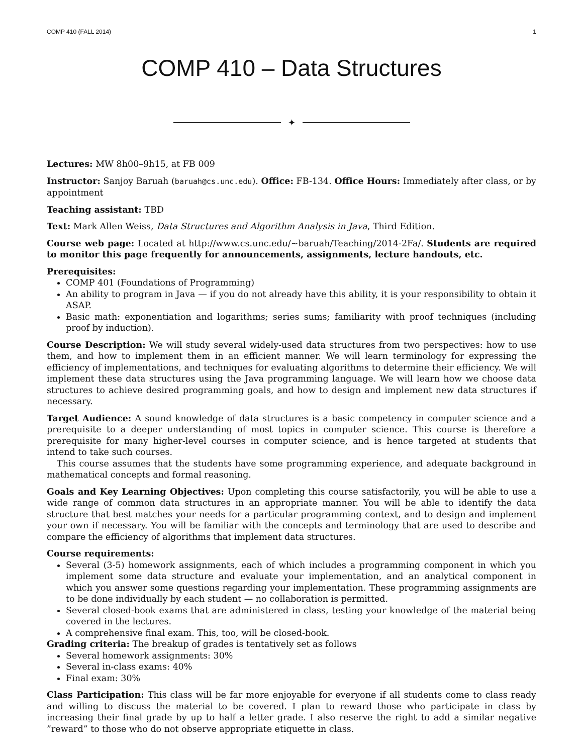COMP 410 (FALL 2014) 1
COMP 410 – Data Structures
✦
Lectures: MW 8h00–9h15, at FB 009
Instructor: Sanjoy Baruah (baruah@cs.unc.edu). Office: FB-134. Office Hours: Immediately after class, or by appointment
Teaching assistant: TBD
Text: Mark Allen Weiss, Data Structures and Algorithm Analysis in Java, Third Edition.
Course web page: Located at http://www.cs.unc.edu/~baruah/Teaching/2014-2Fa/. Students are required to monitor this page frequently for announcements, assignments, lecture handouts, etc.
Prerequisites:
COMP 401 (Foundations of Programming)
An ability to program in Java — if you do not already have this ability, it is your responsibility to obtain it ASAP.
Basic math: exponentiation and logarithms; series sums; familiarity with proof techniques (including proof by induction).
Course Description: We will study several widely-used data structures from two perspectives: how to use them, and how to implement them in an efficient manner. We will learn terminology for expressing the efficiency of implementations, and techniques for evaluating algorithms to determine their efficiency. We will implement these data structures using the Java programming language. We will learn how we choose data structures to achieve desired programming goals, and how to design and implement new data structures if necessary.
Target Audience: A sound knowledge of data structures is a basic competency in computer science and a prerequisite to a deeper understanding of most topics in computer science. This course is therefore a prerequisite for many higher-level courses in computer science, and is hence targeted at students that intend to take such courses.
This course assumes that the students have some programming experience, and adequate background in mathematical concepts and formal reasoning.
Goals and Key Learning Objectives: Upon completing this course satisfactorily, you will be able to use a wide range of common data structures in an appropriate manner. You will be able to identify the data structure that best matches your needs for a particular programming context, and to design and implement your own if necessary. You will be familiar with the concepts and terminology that are used to describe and compare the efficiency of algorithms that implement data structures.
Course requirements:
Several (3-5) homework assignments, each of which includes a programming component in which you implement some data structure and evaluate your implementation, and an analytical component in which you answer some questions regarding your implementation. These programming assignments are to be done individually by each student — no collaboration is permitted.
Several closed-book exams that are administered in class, testing your knowledge of the material being covered in the lectures.
A comprehensive final exam. This, too, will be closed-book.
Grading criteria: The breakup of grades is tentatively set as follows
Several homework assignments: 30%
Several in-class exams: 40%
Final exam: 30%
Class Participation: This class will be far more enjoyable for everyone if all students come to class ready and willing to discuss the material to be covered. I plan to reward those who participate in class by increasing their final grade by up to half a letter grade. I also reserve the right to add a similar negative ”reward” to those who do not observe appropriate etiquette in class.